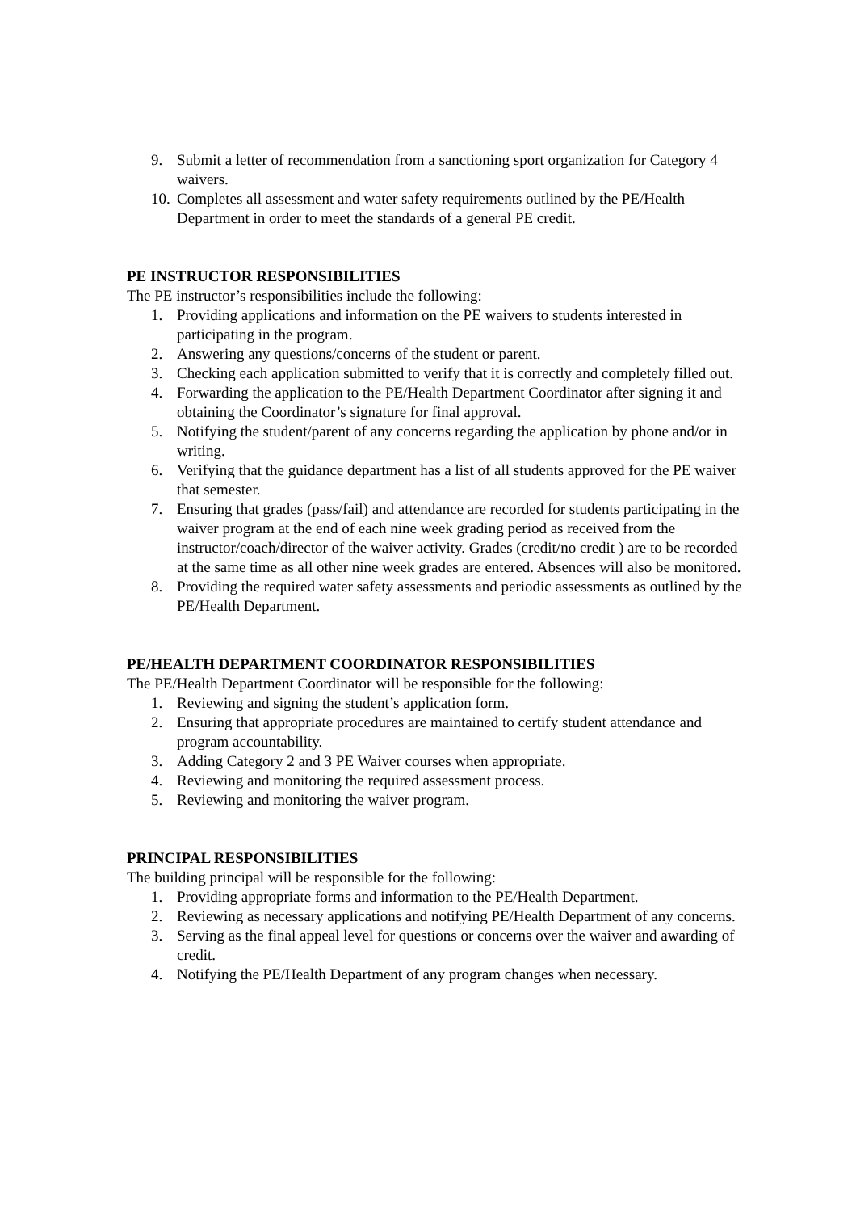9. Submit a letter of recommendation from a sanctioning sport organization for Category 4 waivers.
10. Completes all assessment and water safety requirements outlined by the PE/Health Department in order to meet the standards of a general PE credit.
PE INSTRUCTOR RESPONSIBILITIES
The PE instructor’s responsibilities include the following:
1. Providing applications and information on the PE waivers to students interested in participating in the program.
2. Answering any questions/concerns of the student or parent.
3. Checking each application submitted to verify that it is correctly and completely filled out.
4. Forwarding the application to the PE/Health Department Coordinator after signing it and obtaining the Coordinator’s signature for final approval.
5. Notifying the student/parent of any concerns regarding the application by phone and/or in writing.
6. Verifying that the guidance department has a list of all students approved for the PE waiver that semester.
7. Ensuring that grades (pass/fail) and attendance are recorded for students participating in the waiver program at the end of each nine week grading period as received from the instructor/coach/director of the waiver activity. Grades (credit/no credit ) are to be recorded at the same time as all other nine week grades are entered. Absences will also be monitored.
8. Providing the required water safety assessments and periodic assessments as outlined by the PE/Health Department.
PE/HEALTH DEPARTMENT COORDINATOR RESPONSIBILITIES
The PE/Health Department Coordinator will be responsible for the following:
1. Reviewing and signing the student’s application form.
2. Ensuring that appropriate procedures are maintained to certify student attendance and program accountability.
3. Adding Category 2 and 3 PE Waiver courses when appropriate.
4. Reviewing and monitoring the required assessment process.
5. Reviewing and monitoring the waiver program.
PRINCIPAL RESPONSIBILITIES
The building principal will be responsible for the following:
1. Providing appropriate forms and information to the PE/Health Department.
2. Reviewing as necessary applications and notifying PE/Health Department of any concerns.
3. Serving as the final appeal level for questions or concerns over the waiver and awarding of credit.
4. Notifying the PE/Health Department of any program changes when necessary.